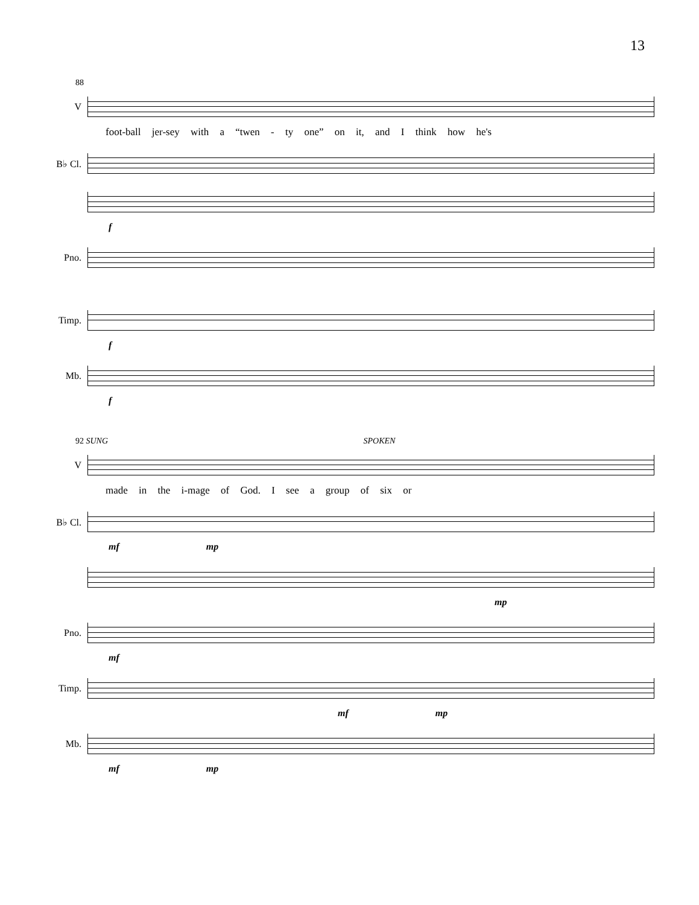13
88
V
foot-ball jer-sey with a “twen - ty one” on it, and I think how he's
B♭ Cl.
f
Pno.
Timp.
f
Mb.
f
92 SUNG SPOKEN
V
made in the i-mage of God. I see a group of six or
B♭ Cl.
mf mp
mp
Pno.
mf
Timp.
mf mp
Mb.
mf mp